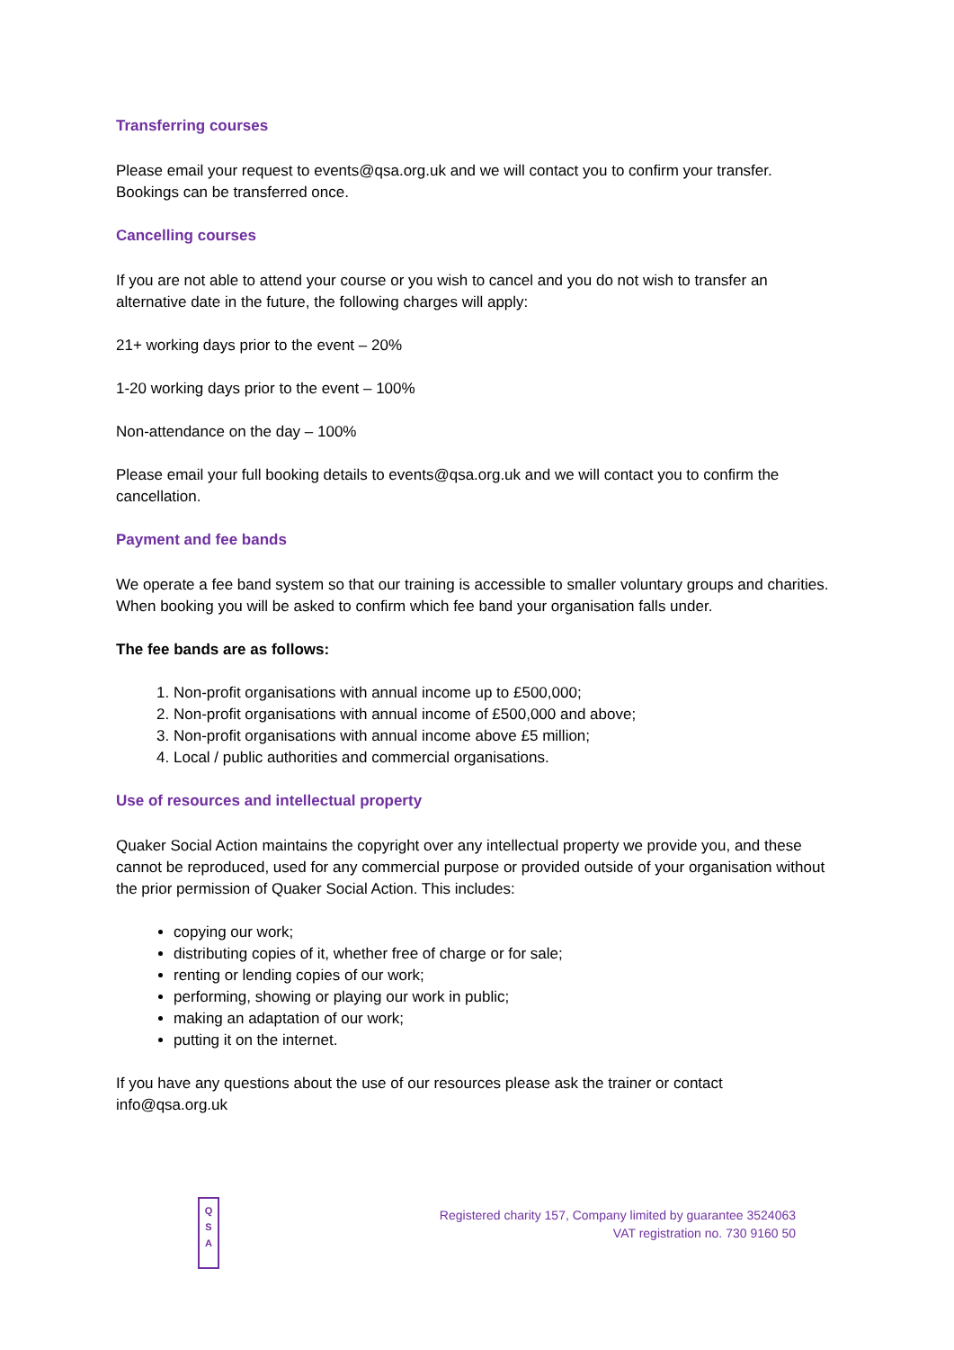Transferring courses
Please email your request to events@qsa.org.uk and we will contact you to confirm your transfer. Bookings can be transferred once.
Cancelling courses
If you are not able to attend your course or you wish to cancel and you do not wish to transfer an alternative date in the future, the following charges will apply:
21+ working days prior to the event – 20%
1-20 working days prior to the event – 100%
Non-attendance on the day – 100%
Please email your full booking details to events@qsa.org.uk and we will contact you to confirm the cancellation.
Payment and fee bands
We operate a fee band system so that our training is accessible to smaller voluntary groups and charities. When booking you will be asked to confirm which fee band your organisation falls under.
The fee bands are as follows:
1. Non-profit organisations with annual income up to £500,000;
2. Non-profit organisations with annual income of £500,000 and above;
3. Non-profit organisations with annual income above £5 million;
4. Local / public authorities and commercial organisations.
Use of resources and intellectual property
Quaker Social Action maintains the copyright over any intellectual property we provide you, and these cannot be reproduced, used for any commercial purpose or provided outside of your organisation without the prior permission of Quaker Social Action. This includes:
copying our work;
distributing copies of it, whether free of charge or for sale;
renting or lending copies of our work;
performing, showing or playing our work in public;
making an adaptation of our work;
putting it on the internet.
If you have any questions about the use of our resources please ask the trainer or contact info@qsa.org.uk
Q
S
A
Registered charity 157, Company limited by guarantee 3524063
VAT registration no. 730 9160 50